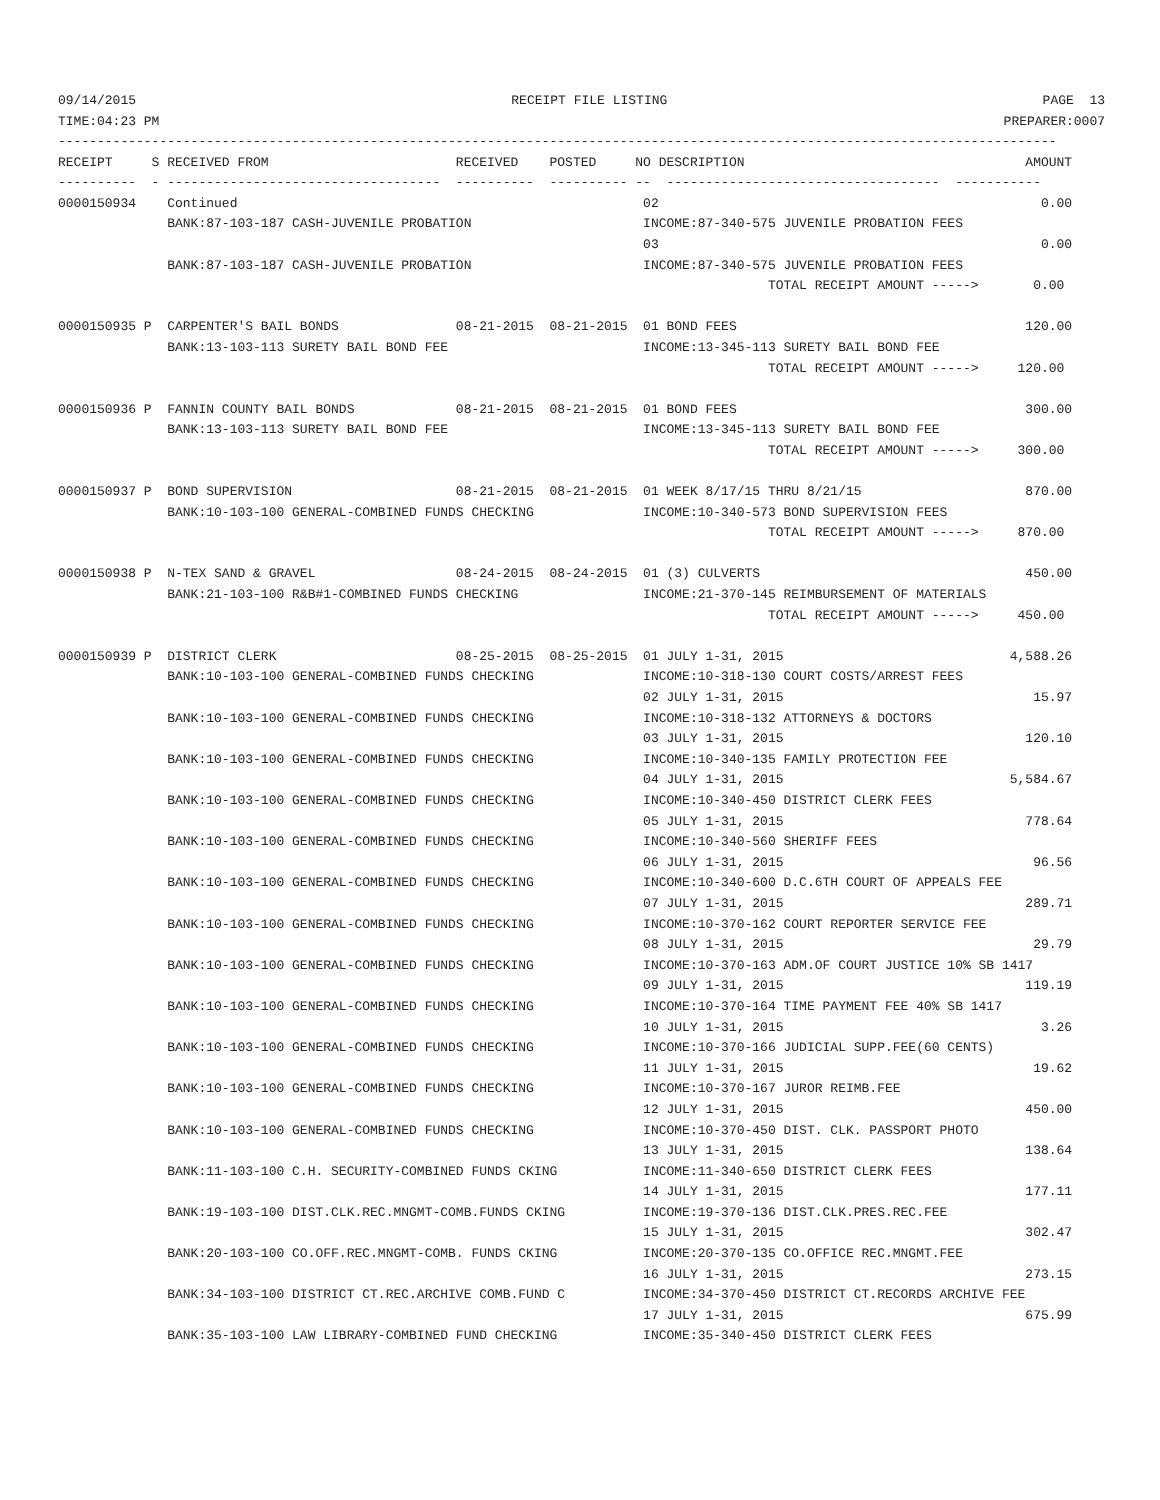09/14/2015 RECEIPT FILE LISTING PAGE 13
TIME:04:23 PM PREPARER:0007
--------------------------------------------------------------------------------------------------------------------------------
RECEIPT     S RECEIVED FROM                        RECEIVED    POSTED     NO DESCRIPTION                                    AMOUNT
----------  - -----------------------------------  ----------  ---------- --  -----------------------------------  -----------
0000150934    Continued                                                    02                                                 0.00
              BANK:87-103-187 CASH-JUVENILE PROBATION                      INCOME:87-340-575 JUVENILE PROBATION FEES
                                                                           03                                                 0.00
              BANK:87-103-187 CASH-JUVENILE PROBATION                      INCOME:87-340-575 JUVENILE PROBATION FEES
                                                                                           TOTAL RECEIPT AMOUNT ----->       0.00

0000150935 P  CARPENTER'S BAIL BONDS               08-21-2015  08-21-2015  01 BOND FEES                                     120.00
              BANK:13-103-113 SURETY BAIL BOND FEE                         INCOME:13-345-113 SURETY BAIL BOND FEE
                                                                                           TOTAL RECEIPT AMOUNT ----->     120.00

0000150936 P  FANNIN COUNTY BAIL BONDS             08-21-2015  08-21-2015  01 BOND FEES                                     300.00
              BANK:13-103-113 SURETY BAIL BOND FEE                         INCOME:13-345-113 SURETY BAIL BOND FEE
                                                                                           TOTAL RECEIPT AMOUNT ----->     300.00

0000150937 P  BOND SUPERVISION                     08-21-2015  08-21-2015  01 WEEK 8/17/15 THRU 8/21/15                     870.00
              BANK:10-103-100 GENERAL-COMBINED FUNDS CHECKING              INCOME:10-340-573 BOND SUPERVISION FEES
                                                                                           TOTAL RECEIPT AMOUNT ----->     870.00

0000150938 P  N-TEX SAND & GRAVEL                  08-24-2015  08-24-2015  01 (3) CULVERTS                                  450.00
              BANK:21-103-100 R&B#1-COMBINED FUNDS CHECKING                INCOME:21-370-145 REIMBURSEMENT OF MATERIALS
                                                                                           TOTAL RECEIPT AMOUNT ----->     450.00

0000150939 P  DISTRICT CLERK                       08-25-2015  08-25-2015  01 JULY 1-31, 2015                             4,588.26
              BANK:10-103-100 GENERAL-COMBINED FUNDS CHECKING              INCOME:10-318-130 COURT COSTS/ARREST FEES
                                                                           02 JULY 1-31, 2015                                15.97
              BANK:10-103-100 GENERAL-COMBINED FUNDS CHECKING              INCOME:10-318-132 ATTORNEYS & DOCTORS
                                                                           03 JULY 1-31, 2015                               120.10
              BANK:10-103-100 GENERAL-COMBINED FUNDS CHECKING              INCOME:10-340-135 FAMILY PROTECTION FEE
                                                                           04 JULY 1-31, 2015                             5,584.67
              BANK:10-103-100 GENERAL-COMBINED FUNDS CHECKING              INCOME:10-340-450 DISTRICT CLERK FEES
                                                                           05 JULY 1-31, 2015                               778.64
              BANK:10-103-100 GENERAL-COMBINED FUNDS CHECKING              INCOME:10-340-560 SHERIFF FEES
                                                                           06 JULY 1-31, 2015                                96.56
              BANK:10-103-100 GENERAL-COMBINED FUNDS CHECKING              INCOME:10-340-600 D.C.6TH COURT OF APPEALS FEE
                                                                           07 JULY 1-31, 2015                               289.71
              BANK:10-103-100 GENERAL-COMBINED FUNDS CHECKING              INCOME:10-370-162 COURT REPORTER SERVICE FEE
                                                                           08 JULY 1-31, 2015                                29.79
              BANK:10-103-100 GENERAL-COMBINED FUNDS CHECKING              INCOME:10-370-163 ADM.OF COURT JUSTICE 10% SB 1417
                                                                           09 JULY 1-31, 2015                               119.19
              BANK:10-103-100 GENERAL-COMBINED FUNDS CHECKING              INCOME:10-370-164 TIME PAYMENT FEE 40% SB 1417
                                                                           10 JULY 1-31, 2015                                 3.26
              BANK:10-103-100 GENERAL-COMBINED FUNDS CHECKING              INCOME:10-370-166 JUDICIAL SUPP.FEE(60 CENTS)
                                                                           11 JULY 1-31, 2015                                19.62
              BANK:10-103-100 GENERAL-COMBINED FUNDS CHECKING              INCOME:10-370-167 JUROR REIMB.FEE
                                                                           12 JULY 1-31, 2015                               450.00
              BANK:10-103-100 GENERAL-COMBINED FUNDS CHECKING              INCOME:10-370-450 DIST. CLK. PASSPORT PHOTO
                                                                           13 JULY 1-31, 2015                               138.64
              BANK:11-103-100 C.H. SECURITY-COMBINED FUNDS CKING           INCOME:11-340-650 DISTRICT CLERK FEES
                                                                           14 JULY 1-31, 2015                               177.11
              BANK:19-103-100 DIST.CLK.REC.MNGMT-COMB.FUNDS CKING          INCOME:19-370-136 DIST.CLK.PRES.REC.FEE
                                                                           15 JULY 1-31, 2015                               302.47
              BANK:20-103-100 CO.OFF.REC.MNGMT-COMB. FUNDS CKING           INCOME:20-370-135 CO.OFFICE REC.MNGMT.FEE
                                                                           16 JULY 1-31, 2015                               273.15
              BANK:34-103-100 DISTRICT CT.REC.ARCHIVE COMB.FUND C          INCOME:34-370-450 DISTRICT CT.RECORDS ARCHIVE FEE
                                                                           17 JULY 1-31, 2015                               675.99
              BANK:35-103-100 LAW LIBRARY-COMBINED FUND CHECKING           INCOME:35-340-450 DISTRICT CLERK FEES